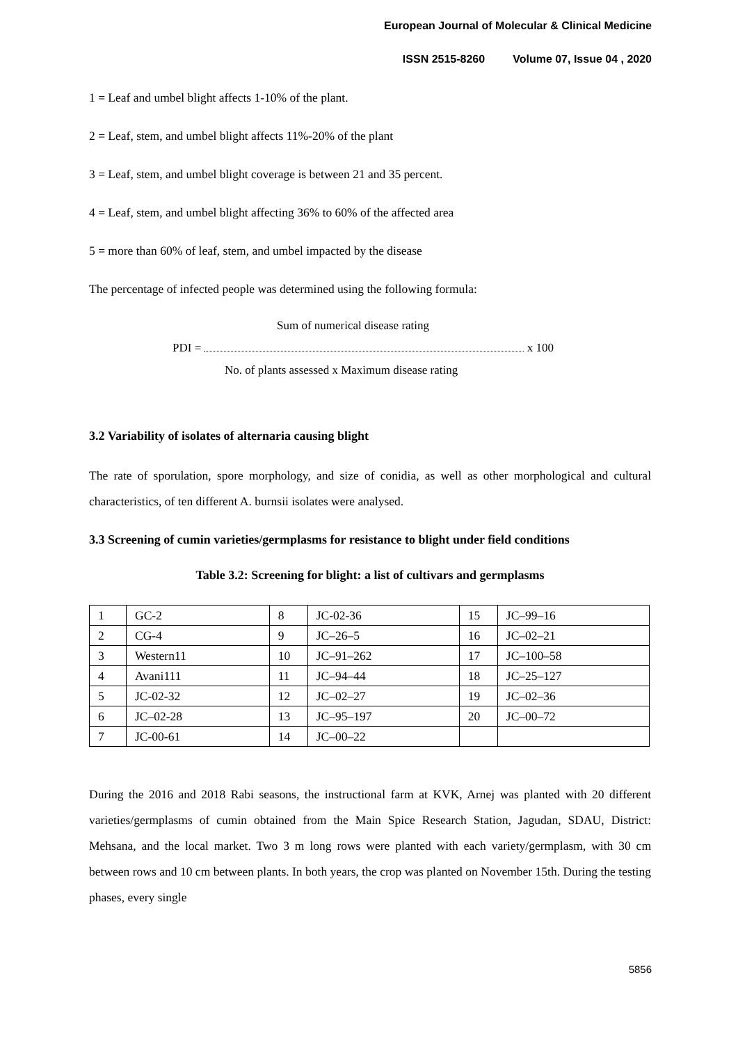European Journal of Molecular & Clinical Medicine
ISSN 2515-8260 Volume 07, Issue 04 , 2020
1 = Leaf and umbel blight affects 1-10% of the plant.
2 = Leaf, stem, and umbel blight affects 11%-20% of the plant
3 = Leaf, stem, and umbel blight coverage is between 21 and 35 percent.
4 = Leaf, stem, and umbel blight affecting 36% to 60% of the affected area
5 = more than 60% of leaf, stem, and umbel impacted by the disease
The percentage of infected people was determined using the following formula:
Sum of numerical disease rating
PDI = x 100
No. of plants assessed x Maximum disease rating
3.2 Variability of isolates of alternaria causing blight
The rate of sporulation, spore morphology, and size of conidia, as well as other morphological and cultural characteristics, of ten different A. burnsii isolates were analysed.
3.3 Screening of cumin varieties/germplasms for resistance to blight under field conditions
Table 3.2: Screening for blight: a list of cultivars and germplasms
| 1 | GC-2 | 8 | JC-02-36 | 15 | JC–99–16 |
| 2 | CG-4 | 9 | JC–26–5 | 16 | JC–02–21 |
| 3 | Western11 | 10 | JC–91–262 | 17 | JC–100–58 |
| 4 | Avani111 | 11 | JC–94–44 | 18 | JC–25–127 |
| 5 | JC-02-32 | 12 | JC–02–27 | 19 | JC–02–36 |
| 6 | JC–02-28 | 13 | JC–95–197 | 20 | JC–00–72 |
| 7 | JC-00-61 | 14 | JC–00–22 | | |
During the 2016 and 2018 Rabi seasons, the instructional farm at KVK, Arnej was planted with 20 different varieties/germplasms of cumin obtained from the Main Spice Research Station, Jagudan, SDAU, District: Mehsana, and the local market. Two 3 m long rows were planted with each variety/germplasm, with 30 cm between rows and 10 cm between plants. In both years, the crop was planted on November 15th. During the testing phases, every single
5856